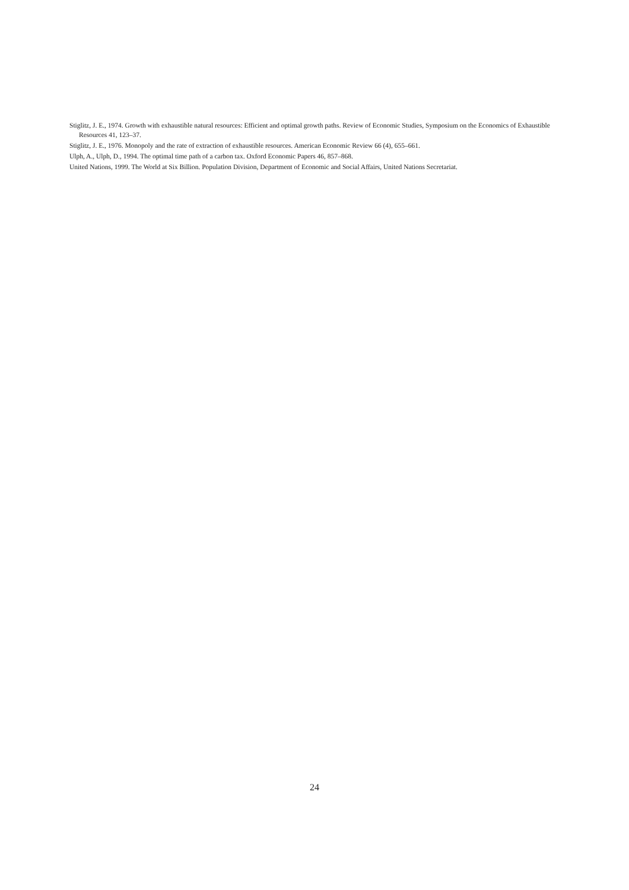Stiglitz, J. E., 1974. Growth with exhaustible natural resources: Efficient and optimal growth paths. Review of Economic Studies, Symposium on the Economics of Exhaustible Resources 41, 123–37.
Stiglitz, J. E., 1976. Monopoly and the rate of extraction of exhaustible resources. American Economic Review 66 (4), 655–661.
Ulph, A., Ulph, D., 1994. The optimal time path of a carbon tax. Oxford Economic Papers 46, 857–868.
United Nations, 1999. The World at Six Billion. Population Division, Department of Economic and Social Affairs, United Nations Secretariat.
24